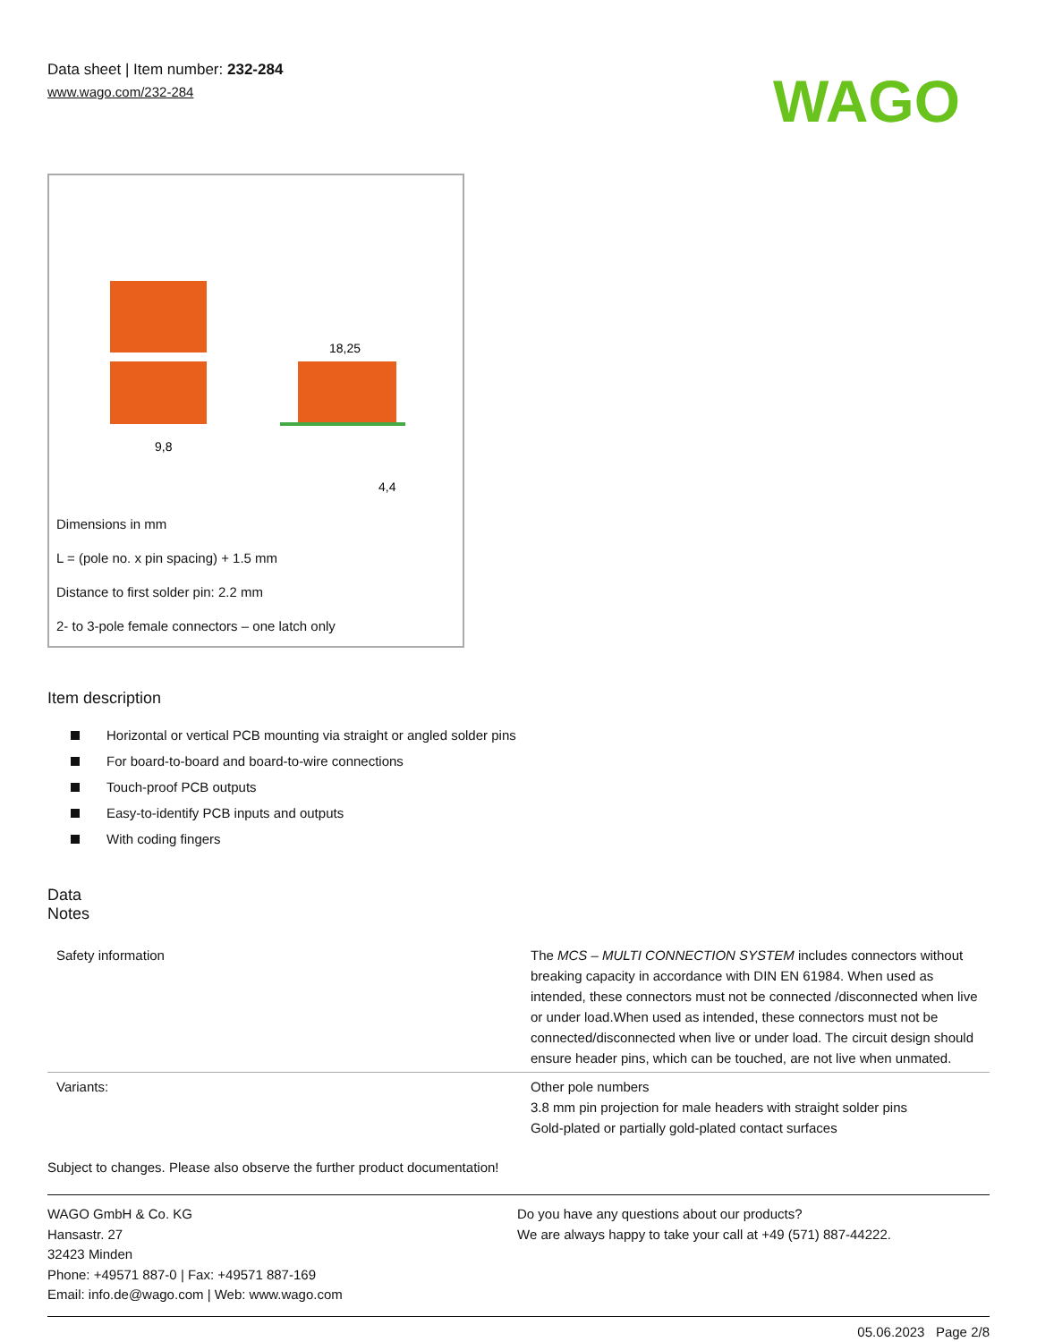Data sheet | Item number: 232-284
www.wago.com/232-284
WAGO
9,8
18,25
4,4
Dimensions in mm
L = (pole no. x pin spacing) + 1.5 mm
Distance to first solder pin: 2.2 mm
2- to 3-pole female connectors – one latch only
Item description
Horizontal or vertical PCB mounting via straight or angled solder pins
For board-to-board and board-to-wire connections
Touch-proof PCB outputs
Easy-to-identify PCB inputs and outputs
With coding fingers
Data
Notes
| Safety information | The MCS – MULTI CONNECTION SYSTEM includes connectors without breaking capacity in accordance with DIN EN 61984. When used as intended, these connectors must not be connected /disconnected when live or under load.When used as intended, these connectors must not be connected/disconnected when live or under load. The circuit design should ensure header pins, which can be touched, are not live when unmated. |
| Variants: | Other pole numbers 3.8 mm pin projection for male headers with straight solder pins Gold-plated or partially gold-plated contact surfaces |
Subject to changes. Please also observe the further product documentation!
WAGO GmbH & Co. KG
Hansastr. 27
32423 Minden
Phone: +49571 887-0 | Fax: +49571 887-169
Email: info.de@wago.com | Web: www.wago.com
Do you have any questions about our products?
We are always happy to take your call at +49 (571) 887-44222.
05.06.2023 Page 2/8